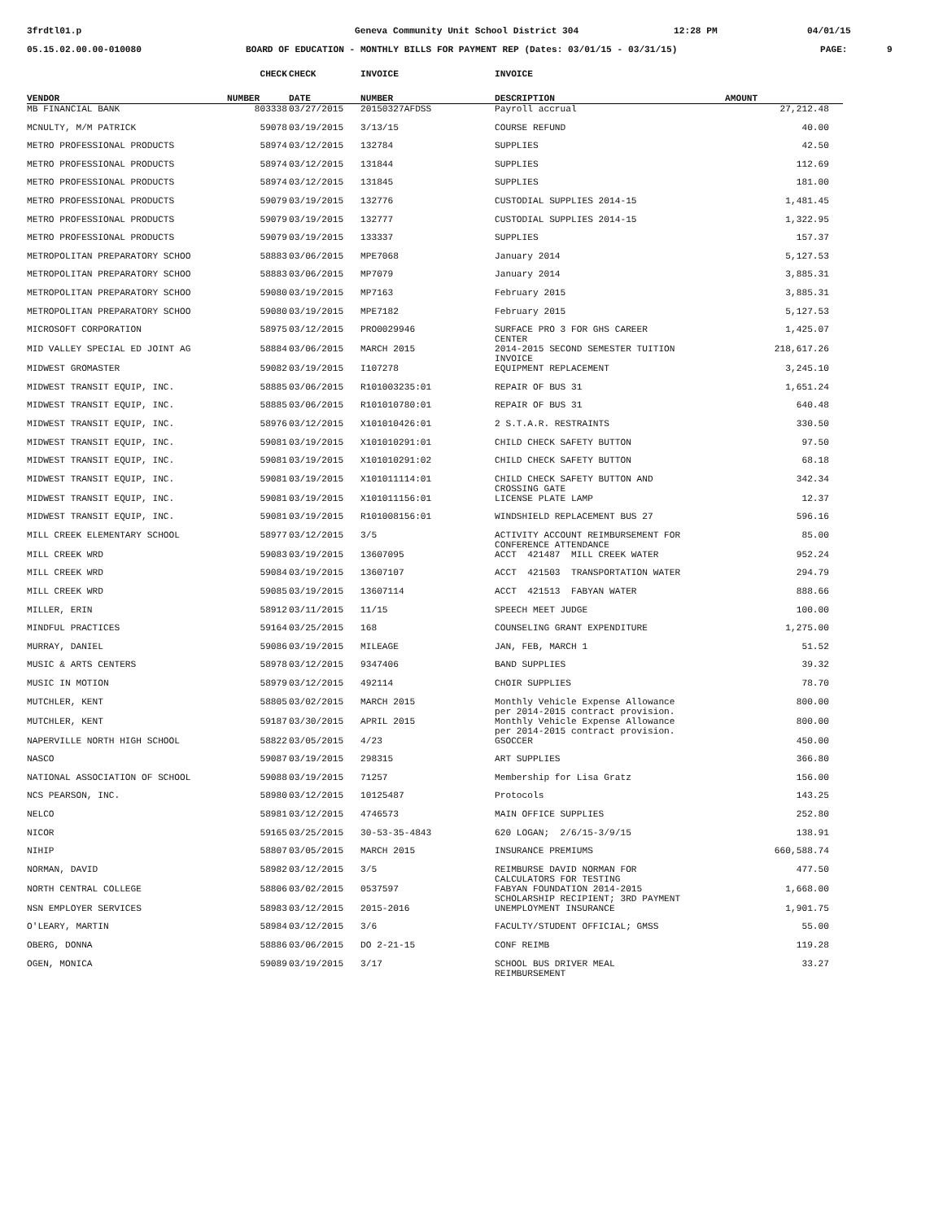3frdtl01.p
Geneva Community Unit School District 304
12:28 PM 04/01/15
05.15.02.00.00-010080
BOARD OF EDUCATION - MONTHLY BILLS FOR PAYMENT REP (Dates: 03/01/15 - 03/31/15)
PAGE: 9
| | CHECK | CHECK | INVOICE | INVOICE | |
| --- | --- | --- | --- | --- | --- |
| VENDOR | NUMBER | DATE | NUMBER | DESCRIPTION | AMOUNT |
| MB FINANCIAL BANK | 803338 | 03/27/2015 | 20150327AFDSS | Payroll accrual | 27,212.48 |
| MCNULTY, M/M PATRICK | 59078 | 03/19/2015 | 3/13/15 | COURSE REFUND | 40.00 |
| METRO PROFESSIONAL PRODUCTS | 58974 | 03/12/2015 | 132784 | SUPPLIES | 42.50 |
| METRO PROFESSIONAL PRODUCTS | 58974 | 03/12/2015 | 131844 | SUPPLIES | 112.69 |
| METRO PROFESSIONAL PRODUCTS | 58974 | 03/12/2015 | 131845 | SUPPLIES | 181.00 |
| METRO PROFESSIONAL PRODUCTS | 59079 | 03/19/2015 | 132776 | CUSTODIAL SUPPLIES 2014-15 | 1,481.45 |
| METRO PROFESSIONAL PRODUCTS | 59079 | 03/19/2015 | 132777 | CUSTODIAL SUPPLIES 2014-15 | 1,322.95 |
| METRO PROFESSIONAL PRODUCTS | 59079 | 03/19/2015 | 133337 | SUPPLIES | 157.37 |
| METROPOLITAN PREPARATORY SCHOO | 58883 | 03/06/2015 | MPE7068 | January 2014 | 5,127.53 |
| METROPOLITAN PREPARATORY SCHOO | 58883 | 03/06/2015 | MP7079 | January 2014 | 3,885.31 |
| METROPOLITAN PREPARATORY SCHOO | 59080 | 03/19/2015 | MP7163 | February 2015 | 3,885.31 |
| METROPOLITAN PREPARATORY SCHOO | 59080 | 03/19/2015 | MPE7182 | February 2015 | 5,127.53 |
| MICROSOFT CORPORATION | 58975 | 03/12/2015 | PRO0029946 | SURFACE PRO 3 FOR GHS CAREER CENTER | 1,425.07 |
| MID VALLEY SPECIAL ED JOINT AG | 58884 | 03/06/2015 | MARCH 2015 | 2014-2015 SECOND SEMESTER TUITION INVOICE | 218,617.26 |
| MIDWEST GROMASTER | 59082 | 03/19/2015 | I107278 | EQUIPMENT REPLACEMENT | 3,245.10 |
| MIDWEST TRANSIT EQUIP, INC. | 58885 | 03/06/2015 | R101003235:01 | REPAIR OF BUS 31 | 1,651.24 |
| MIDWEST TRANSIT EQUIP, INC. | 58885 | 03/06/2015 | R101010780:01 | REPAIR OF BUS 31 | 640.48 |
| MIDWEST TRANSIT EQUIP, INC. | 58976 | 03/12/2015 | X101010426:01 | 2 S.T.A.R. RESTRAINTS | 330.50 |
| MIDWEST TRANSIT EQUIP, INC. | 59081 | 03/19/2015 | X101010291:01 | CHILD CHECK SAFETY BUTTON | 97.50 |
| MIDWEST TRANSIT EQUIP, INC. | 59081 | 03/19/2015 | X101010291:02 | CHILD CHECK SAFETY BUTTON | 68.18 |
| MIDWEST TRANSIT EQUIP, INC. | 59081 | 03/19/2015 | X101011114:01 | CHILD CHECK SAFETY BUTTON AND CROSSING GATE | 342.34 |
| MIDWEST TRANSIT EQUIP, INC. | 59081 | 03/19/2015 | X101011156:01 | LICENSE PLATE LAMP | 12.37 |
| MIDWEST TRANSIT EQUIP, INC. | 59081 | 03/19/2015 | R101008156:01 | WINDSHIELD REPLACEMENT BUS 27 | 596.16 |
| MILL CREEK ELEMENTARY SCHOOL | 58977 | 03/12/2015 | 3/5 | ACTIVITY ACCOUNT REIMBURSEMENT FOR CONFERENCE ATTENDANCE | 85.00 |
| MILL CREEK WRD | 59083 | 03/19/2015 | 13607095 | ACCT 421487 MILL CREEK WATER | 952.24 |
| MILL CREEK WRD | 59084 | 03/19/2015 | 13607107 | ACCT 421503 TRANSPORTATION WATER | 294.79 |
| MILL CREEK WRD | 59085 | 03/19/2015 | 13607114 | ACCT 421513 FABYAN WATER | 888.66 |
| MILLER, ERIN | 58912 | 03/11/2015 | 11/15 | SPEECH MEET JUDGE | 100.00 |
| MINDFUL PRACTICES | 59164 | 03/25/2015 | 168 | COUNSELING GRANT EXPENDITURE | 1,275.00 |
| MURRAY, DANIEL | 59086 | 03/19/2015 | MILEAGE | JAN, FEB, MARCH 1 | 51.52 |
| MUSIC & ARTS CENTERS | 58978 | 03/12/2015 | 9347406 | BAND SUPPLIES | 39.32 |
| MUSIC IN MOTION | 58979 | 03/12/2015 | 492114 | CHOIR SUPPLIES | 78.70 |
| MUTCHLER, KENT | 58805 | 03/02/2015 | MARCH 2015 | Monthly Vehicle Expense Allowance per 2014-2015 contract provision. | 800.00 |
| MUTCHLER, KENT | 59187 | 03/30/2015 | APRIL 2015 | Monthly Vehicle Expense Allowance per 2014-2015 contract provision. | 800.00 |
| NAPERVILLE NORTH HIGH SCHOOL | 58822 | 03/05/2015 | 4/23 | GSOCCER | 450.00 |
| NASCO | 59087 | 03/19/2015 | 298315 | ART SUPPLIES | 366.80 |
| NATIONAL ASSOCIATION OF SCHOOL | 59088 | 03/19/2015 | 71257 | Membership for Lisa Gratz | 156.00 |
| NCS PEARSON, INC. | 58980 | 03/12/2015 | 10125487 | Protocols | 143.25 |
| NELCO | 58981 | 03/12/2015 | 4746573 | MAIN OFFICE SUPPLIES | 252.80 |
| NICOR | 59165 | 03/25/2015 | 30-53-35-4843 | 620 LOGAN; 2/6/15-3/9/15 | 138.91 |
| NIHIP | 58807 | 03/05/2015 | MARCH 2015 | INSURANCE PREMIUMS | 660,588.74 |
| NORMAN, DAVID | 58982 | 03/12/2015 | 3/5 | REIMBURSE DAVID NORMAN FOR CALCULATORS FOR TESTING | 477.50 |
| NORTH CENTRAL COLLEGE | 58806 | 03/02/2015 | 0537597 | FABYAN FOUNDATION 2014-2015 SCHOLARSHIP RECIPIENT; 3RD PAYMENT | 1,668.00 |
| NSN EMPLOYER SERVICES | 58983 | 03/12/2015 | 2015-2016 | UNEMPLOYMENT INSURANCE | 1,901.75 |
| O'LEARY, MARTIN | 58984 | 03/12/2015 | 3/6 | FACULTY/STUDENT OFFICIAL; GMSS | 55.00 |
| OBERG, DONNA | 58886 | 03/06/2015 | DO 2-21-15 | CONF REIMB | 119.28 |
| OGEN, MONICA | 59089 | 03/19/2015 | 3/17 | SCHOOL BUS DRIVER MEAL REIMBURSEMENT | 33.27 |